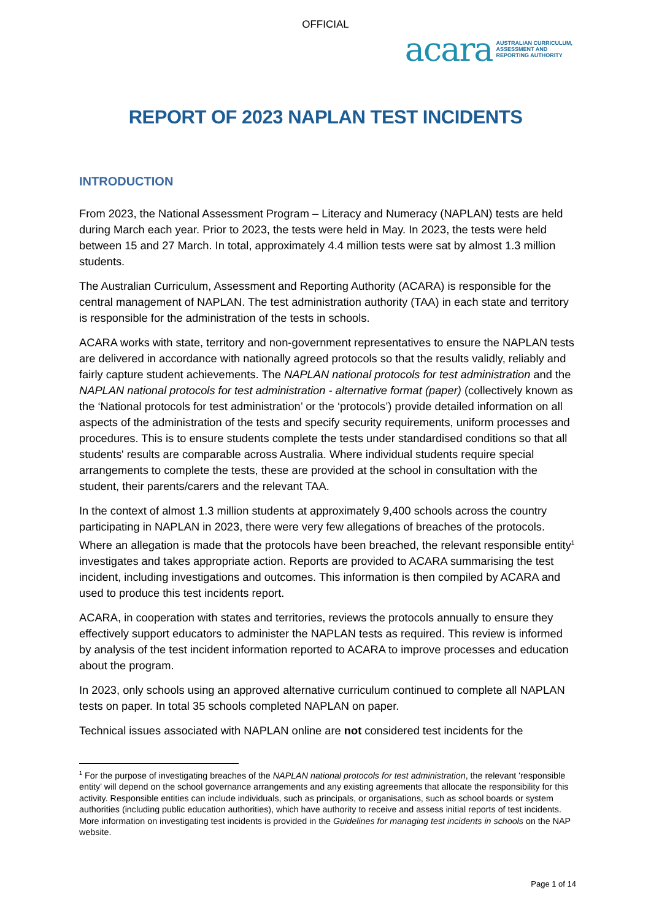OFFICIAL
acara AUSTRALIAN CURRICULUM,
ASSESSMENT AND
REPORTING AUTHORITY
REPORT OF 2023 NAPLAN TEST INCIDENTS
INTRODUCTION
From 2023, the National Assessment Program – Literacy and Numeracy (NAPLAN) tests are held during March each year. Prior to 2023, the tests were held in May. In 2023, the tests were held between 15 and 27 March. In total, approximately 4.4 million tests were sat by almost 1.3 million students.
The Australian Curriculum, Assessment and Reporting Authority (ACARA) is responsible for the central management of NAPLAN. The test administration authority (TAA) in each state and territory is responsible for the administration of the tests in schools.
ACARA works with state, territory and non-government representatives to ensure the NAPLAN tests are delivered in accordance with nationally agreed protocols so that the results validly, reliably and fairly capture student achievements. The NAPLAN national protocols for test administration and the NAPLAN national protocols for test administration - alternative format (paper) (collectively known as the ‘National protocols for test administration’ or the ‘protocols’) provide detailed information on all aspects of the administration of the tests and specify security requirements, uniform processes and procedures. This is to ensure students complete the tests under standardised conditions so that all students' results are comparable across Australia. Where individual students require special arrangements to complete the tests, these are provided at the school in consultation with the student, their parents/carers and the relevant TAA.
In the context of almost 1.3 million students at approximately 9,400 schools across the country participating in NAPLAN in 2023, there were very few allegations of breaches of the protocols. Where an allegation is made that the protocols have been breached, the relevant responsible entity<sup>1</sup> investigates and takes appropriate action. Reports are provided to ACARA summarising the test incident, including investigations and outcomes. This information is then compiled by ACARA and used to produce this test incidents report.
ACARA, in cooperation with states and territories, reviews the protocols annually to ensure they effectively support educators to administer the NAPLAN tests as required. This review is informed by analysis of the test incident information reported to ACARA to improve processes and education about the program.
In 2023, only schools using an approved alternative curriculum continued to complete all NAPLAN tests on paper. In total 35 schools completed NAPLAN on paper.
Technical issues associated with NAPLAN online are not considered test incidents for the
<sup>1</sup> For the purpose of investigating breaches of the NAPLAN national protocols for test administration, the relevant 'responsible entity' will depend on the school governance arrangements and any existing agreements that allocate the responsibility for this activity. Responsible entities can include individuals, such as principals, or organisations, such as school boards or system authorities (including public education authorities), which have authority to receive and assess initial reports of test incidents. More information on investigating test incidents is provided in the Guidelines for managing test incidents in schools on the NAP website.
Page 1 of 14